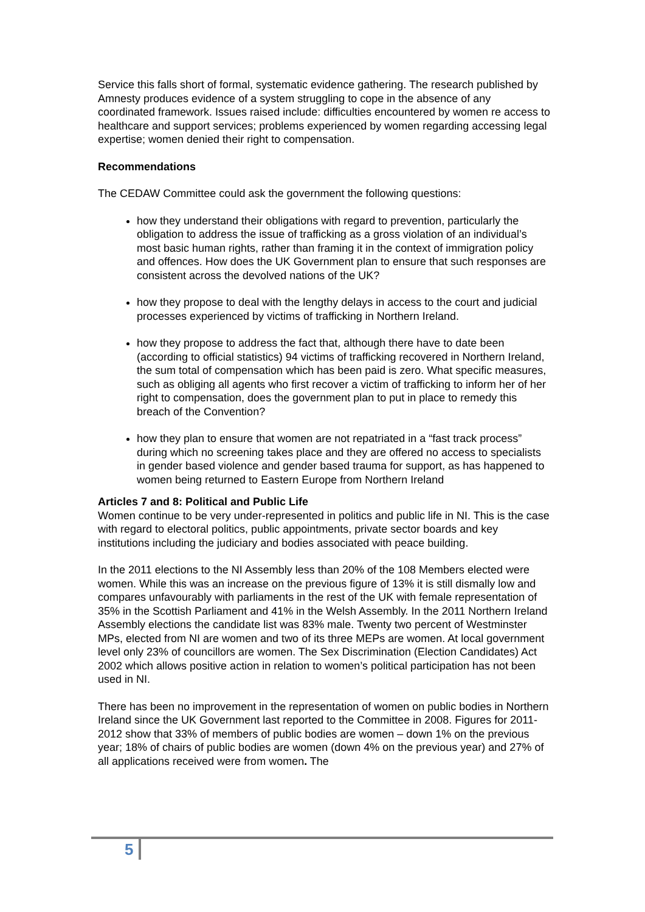Service this falls short of formal, systematic evidence gathering. The research published by Amnesty produces evidence of a system struggling to cope in the absence of any coordinated framework. Issues raised include: difficulties encountered by women re access to healthcare and support services; problems experienced by women regarding accessing legal expertise; women denied their right to compensation.
Recommendations
The CEDAW Committee could ask the government the following questions:
how they understand their obligations with regard to prevention, particularly the obligation to address the issue of trafficking as a gross violation of an individual’s most basic human rights, rather than framing it in the context of immigration policy and offences. How does the UK Government plan to ensure that such responses are consistent across the devolved nations of the UK?
how they propose to deal with the lengthy delays in access to the court and judicial processes experienced by victims of trafficking in Northern Ireland.
how they propose to address the fact that, although there have to date been (according to official statistics) 94 victims of trafficking recovered in Northern Ireland, the sum total of compensation which has been paid is zero. What specific measures, such as obliging all agents who first recover a victim of trafficking to inform her of her right to compensation, does the government plan to put in place to remedy this breach of the Convention?
how they plan to ensure that women are not repatriated in a “fast track process” during which no screening takes place and they are offered no access to specialists in gender based violence and gender based trauma for support, as has happened to women being returned to Eastern Europe from Northern Ireland
Articles 7 and 8: Political and Public Life
Women continue to be very under-represented in politics and public life in NI. This is the case with regard to electoral politics, public appointments, private sector boards and key institutions including the judiciary and bodies associated with peace building.
In the 2011 elections to the NI Assembly less than 20% of the 108 Members elected were women. While this was an increase on the previous figure of 13% it is still dismally low and compares unfavourably with parliaments in the rest of the UK with female representation of 35% in the Scottish Parliament and 41% in the Welsh Assembly. In the 2011 Northern Ireland Assembly elections the candidate list was 83% male. Twenty two percent of Westminster MPs, elected from NI are women and two of its three MEPs are women. At local government level only 23% of councillors are women. The Sex Discrimination (Election Candidates) Act 2002 which allows positive action in relation to women’s political participation has not been used in NI.
There has been no improvement in the representation of women on public bodies in Northern Ireland since the UK Government last reported to the Committee in 2008. Figures for 2011-2012 show that 33% of members of public bodies are women – down 1% on the previous year; 18% of chairs of public bodies are women (down 4% on the previous year) and 27% of all applications received were from women. The
5